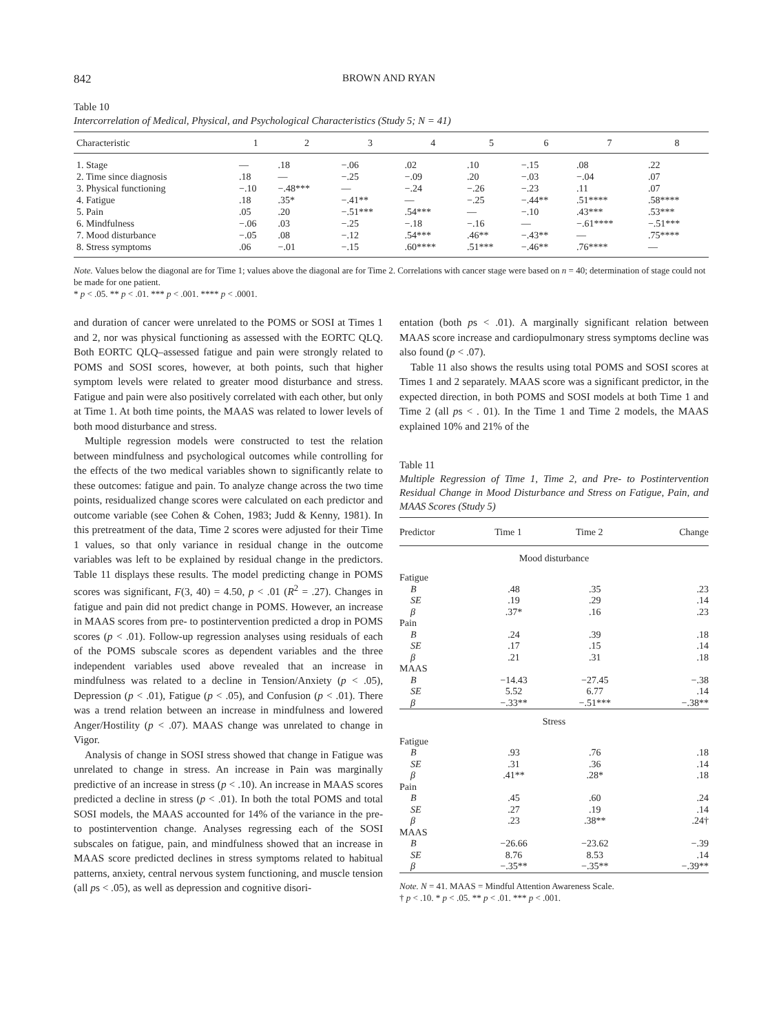842 BROWN AND RYAN
Table 10
Intercorrelation of Medical, Physical, and Psychological Characteristics (Study 5; N = 41)
| Characteristic | 1 | 2 | 3 | 4 | 5 | 6 | 7 | 8 |
| --- | --- | --- | --- | --- | --- | --- | --- | --- |
| 1. Stage | — | .18 | −.06 | .02 | .10 | −.15 | .08 | .22 |
| 2. Time since diagnosis | .18 | — | −.25 | −.09 | .20 | −.03 | −.04 | .07 |
| 3. Physical functioning | −.10 | −.48*** | — | −.24 | −.26 | −.23 | .11 | .07 |
| 4. Fatigue | .18 | .35* | −.41** | — | −.25 | −.44** | .51**** | .58**** |
| 5. Pain | .05 | .20 | −.51*** | .54*** | — | −.10 | .43*** | .53*** |
| 6. Mindfulness | −.06 | .03 | −.25 | −.18 | −.16 | — | −.61**** | −.51*** |
| 7. Mood disturbance | −.05 | .08 | −.12 | .54*** | .46** | −.43** | — | .75**** |
| 8. Stress symptoms | .06 | −.01 | −.15 | .60**** | .51*** | −.46** | .76**** | — |
Note. Values below the diagonal are for Time 1; values above the diagonal are for Time 2. Correlations with cancer stage were based on n = 40; determination of stage could not be made for one patient.
* p < .05. ** p < .01. *** p < .001. **** p < .0001.
and duration of cancer were unrelated to the POMS or SOSI at Times 1 and 2, nor was physical functioning as assessed with the EORTC QLQ. Both EORTC QLQ–assessed fatigue and pain were strongly related to POMS and SOSI scores, however, at both points, such that higher symptom levels were related to greater mood disturbance and stress. Fatigue and pain were also positively correlated with each other, but only at Time 1. At both time points, the MAAS was related to lower levels of both mood disturbance and stress.
Multiple regression models were constructed to test the relation between mindfulness and psychological outcomes while controlling for the effects of the two medical variables shown to significantly relate to these outcomes: fatigue and pain. To analyze change across the two time points, residualized change scores were calculated on each predictor and outcome variable (see Cohen & Cohen, 1983; Judd & Kenny, 1981). In this pretreatment of the data, Time 2 scores were adjusted for their Time 1 values, so that only variance in residual change in the outcome variables was left to be explained by residual change in the predictors. Table 11 displays these results. The model predicting change in POMS scores was significant, F(3, 40) = 4.50, p < .01 (R<sup>2</sup> = .27). Changes in fatigue and pain did not predict change in POMS. However, an increase in MAAS scores from pre- to postintervention predicted a drop in POMS scores (p < .01). Follow-up regression analyses using residuals of each of the POMS subscale scores as dependent variables and the three independent variables used above revealed that an increase in mindfulness was related to a decline in Tension/Anxiety (p < .05), Depression (p < .01), Fatigue (p < .05), and Confusion (p < .01). There was a trend relation between an increase in mindfulness and lowered Anger/Hostility (p < .07). MAAS change was unrelated to change in Vigor.
Analysis of change in SOSI stress showed that change in Fatigue was unrelated to change in stress. An increase in Pain was marginally predictive of an increase in stress (p < .10). An increase in MAAS scores predicted a decline in stress (p < .01). In both the total POMS and total SOSI models, the MAAS accounted for 14% of the variance in the pre- to postintervention change. Analyses regressing each of the SOSI subscales on fatigue, pain, and mindfulness showed that an increase in MAAS score predicted declines in stress symptoms related to habitual patterns, anxiety, central nervous system functioning, and muscle tension (all ps < .05), as well as depression and cognitive disori-
entation (both ps < .01). A marginally significant relation between MAAS score increase and cardiopulmonary stress symptoms decline was also found (p < .07).
Table 11 also shows the results using total POMS and SOSI scores at Times 1 and 2 separately. MAAS score was a significant predictor, in the expected direction, in both POMS and SOSI models at both Time 1 and Time 2 (all ps < . 01). In the Time 1 and Time 2 models, the MAAS explained 10% and 21% of the
Table 11
Multiple Regression of Time 1, Time 2, and Pre- to Postintervention Residual Change in Mood Disturbance and Stress on Fatigue, Pain, and MAAS Scores (Study 5)
| Predictor | Time 1 | Time 2 | Change |
| --- | --- | --- | --- |
| Mood disturbance | | | |
| Fatigue | | | |
| B | .48 | .35 | .23 |
| SE | .19 | .29 | .14 |
| β | .37* | .16 | .23 |
| Pain | | | |
| B | .24 | .39 | .18 |
| SE | .17 | .15 | .14 |
| β | .21 | .31 | .18 |
| MAAS | | | |
| B | −14.43 | −27.45 | −.38 |
| SE | 5.52 | 6.77 | .14 |
| β | −.33** | −.51*** | −.38** |
| Stress | | | |
| Fatigue | | | |
| B | .93 | .76 | .18 |
| SE | .31 | .36 | .14 |
| β | .41** | .28* | .18 |
| Pain | | | |
| B | .45 | .60 | .24 |
| SE | .27 | .19 | .14 |
| β | .23 | .38** | .24† |
| MAAS | | | |
| B | −26.66 | −23.62 | −.39 |
| SE | 8.76 | 8.53 | .14 |
| β | −.35** | −.35** | −.39** |
Note. N = 41. MAAS = Mindful Attention Awareness Scale.
† p < .10. * p < .05. ** p < .01. *** p < .001.